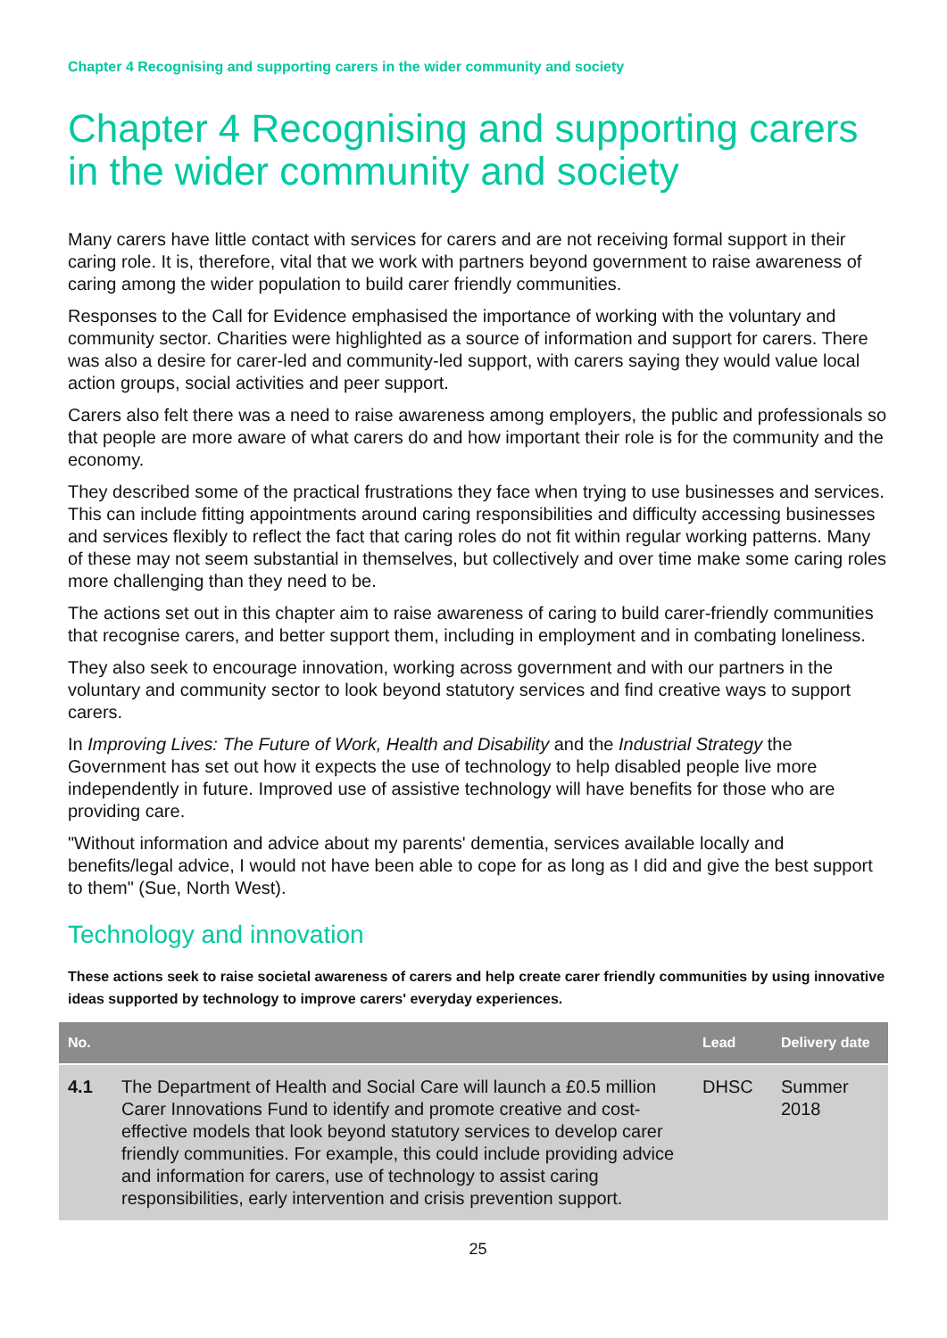Chapter 4 Recognising and supporting carers in the wider community and society
Chapter 4 Recognising and supporting carers in the wider community and society
Many carers have little contact with services for carers and are not receiving formal support in their caring role. It is, therefore, vital that we work with partners beyond government to raise awareness of caring among the wider population to build carer friendly communities.
Responses to the Call for Evidence emphasised the importance of working with the voluntary and community sector. Charities were highlighted as a source of information and support for carers. There was also a desire for carer-led and community-led support, with carers saying they would value local action groups, social activities and peer support.
Carers also felt there was a need to raise awareness among employers, the public and professionals so that people are more aware of what carers do and how important their role is for the community and the economy.
They described some of the practical frustrations they face when trying to use businesses and services. This can include fitting appointments around caring responsibilities and difficulty accessing businesses and services flexibly to reflect the fact that caring roles do not fit within regular working patterns. Many of these may not seem substantial in themselves, but collectively and over time make some caring roles more challenging than they need to be.
The actions set out in this chapter aim to raise awareness of caring to build carer-friendly communities that recognise carers, and better support them, including in employment and in combating loneliness.
They also seek to encourage innovation, working across government and with our partners in the voluntary and community sector to look beyond statutory services and find creative ways to support carers.
In Improving Lives: The Future of Work, Health and Disability and the Industrial Strategy the Government has set out how it expects the use of technology to help disabled people live more independently in future. Improved use of assistive technology will have benefits for those who are providing care.
"Without information and advice about my parents' dementia, services available locally and benefits/legal advice, I would not have been able to cope for as long as I did and give the best support to them" (Sue, North West).
Technology and innovation
These actions seek to raise societal awareness of carers and help create carer friendly communities by using innovative ideas supported by technology to improve carers' everyday experiences.
| No. | | Lead | Delivery date |
| --- | --- | --- | --- |
| 4.1 | The Department of Health and Social Care will launch a £0.5 million Carer Innovations Fund to identify and promote creative and cost-effective models that look beyond statutory services to develop carer friendly communities. For example, this could include providing advice and information for carers, use of technology to assist caring responsibilities, early intervention and crisis prevention support. | DHSC | Summer 2018 |
25